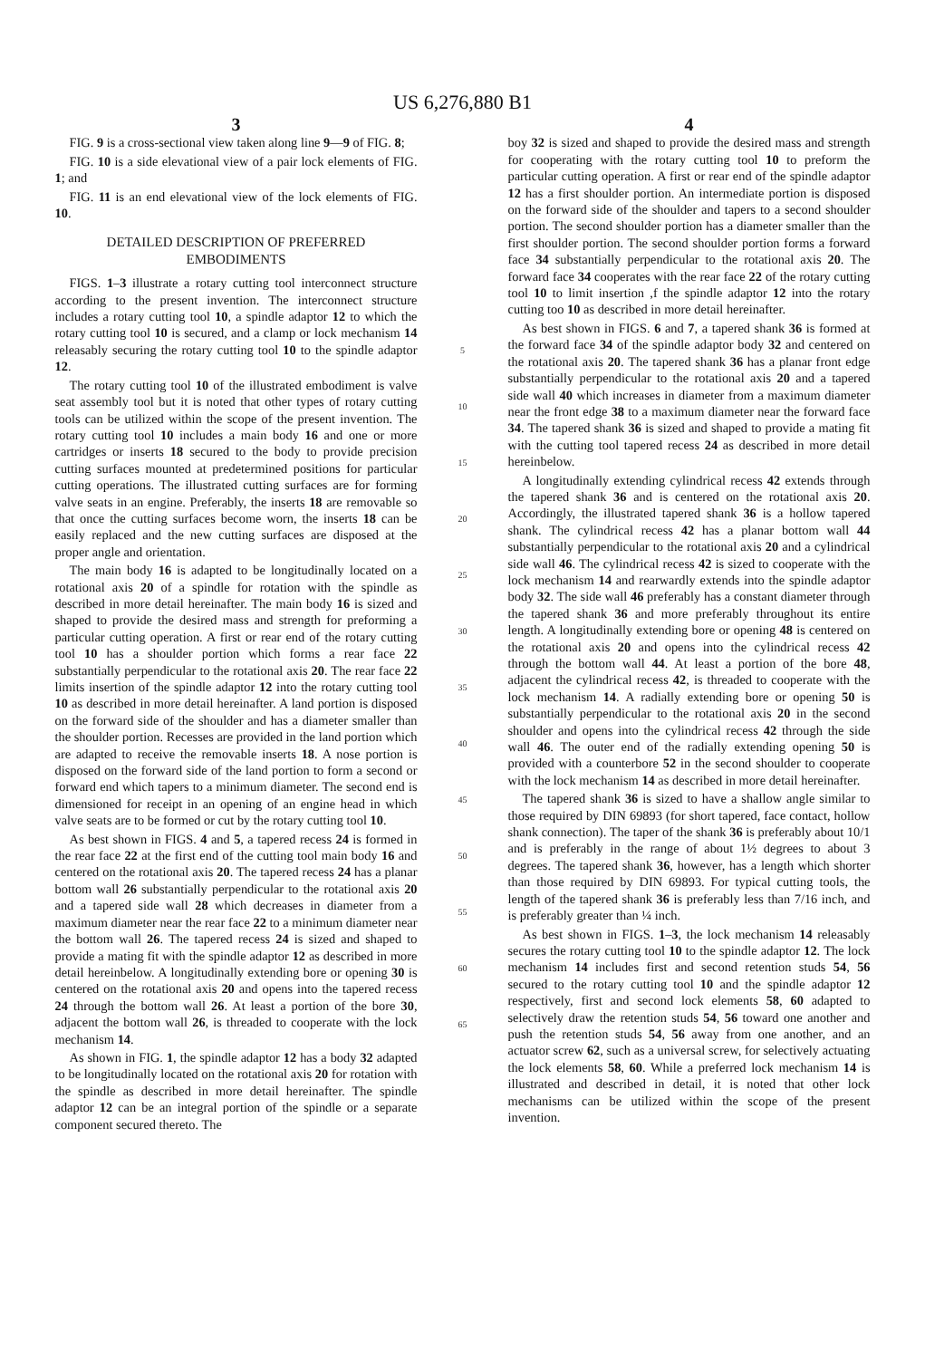US 6,276,880 B1
3
FIG. 9 is a cross-sectional view taken along line 9—9 of FIG. 8;
FIG. 10 is a side elevational view of a pair lock elements of FIG. 1; and
FIG. 11 is an end elevational view of the lock elements of FIG. 10.
DETAILED DESCRIPTION OF PREFERRED EMBODIMENTS
FIGS. 1–3 illustrate a rotary cutting tool interconnect structure according to the present invention. The interconnect structure includes a rotary cutting tool 10, a spindle adaptor 12 to which the rotary cutting tool 10 is secured, and a clamp or lock mechanism 14 releasably securing the rotary cutting tool 10 to the spindle adaptor 12.
The rotary cutting tool 10 of the illustrated embodiment is valve seat assembly tool but it is noted that other types of rotary cutting tools can be utilized within the scope of the present invention. The rotary cutting tool 10 includes a main body 16 and one or more cartridges or inserts 18 secured to the body to provide precision cutting surfaces mounted at predetermined positions for particular cutting operations. The illustrated cutting surfaces are for forming valve seats in an engine. Preferably, the inserts 18 are removable so that once the cutting surfaces become worn, the inserts 18 can be easily replaced and the new cutting surfaces are disposed at the proper angle and orientation.
The main body 16 is adapted to be longitudinally located on a rotational axis 20 of a spindle for rotation with the spindle as described in more detail hereinafter. The main body 16 is sized and shaped to provide the desired mass and strength for preforming a particular cutting operation. A first or rear end of the rotary cutting tool 10 has a shoulder portion which forms a rear face 22 substantially perpendicular to the rotational axis 20. The rear face 22 limits insertion of the spindle adaptor 12 into the rotary cutting tool 10 as described in more detail hereinafter. A land portion is disposed on the forward side of the shoulder and has a diameter smaller than the shoulder portion. Recesses are provided in the land portion which are adapted to receive the removable inserts 18. A nose portion is disposed on the forward side of the land portion to form a second or forward end which tapers to a minimum diameter. The second end is dimensioned for receipt in an opening of an engine head in which valve seats are to be formed or cut by the rotary cutting tool 10.
As best shown in FIGS. 4 and 5, a tapered recess 24 is formed in the rear face 22 at the first end of the cutting tool main body 16 and centered on the rotational axis 20. The tapered recess 24 has a planar bottom wall 26 substantially perpendicular to the rotational axis 20 and a tapered side wall 28 which decreases in diameter from a maximum diameter near the rear face 22 to a minimum diameter near the bottom wall 26. The tapered recess 24 is sized and shaped to provide a mating fit with the spindle adaptor 12 as described in more detail hereinbelow. A longitudinally extending bore or opening 30 is centered on the rotational axis 20 and opens into the tapered recess 24 through the bottom wall 26. At least a portion of the bore 30, adjacent the bottom wall 26, is threaded to cooperate with the lock mechanism 14.
As shown in FIG. 1, the spindle adaptor 12 has a body 32 adapted to be longitudinally located on the rotational axis 20 for rotation with the spindle as described in more detail hereinafter. The spindle adaptor 12 can be an integral portion of the spindle or a separate component secured thereto. The
5
10
15
20
25
30
35
40
45
50
55
60
65
4
boy 32 is sized and shaped to provide the desired mass and strength for cooperating with the rotary cutting tool 10 to preform the particular cutting operation. A first or rear end of the spindle adaptor 12 has a first shoulder portion. An intermediate portion is disposed on the forward side of the shoulder and tapers to a second shoulder portion. The second shoulder portion has a diameter smaller than the first shoulder portion. The second shoulder portion forms a forward face 34 substantially perpendicular to the rotational axis 20. The forward face 34 cooperates with the rear face 22 of the rotary cutting tool 10 to limit insertion ,f the spindle adaptor 12 into the rotary cutting too 10 as described in more detail hereinafter.
As best shown in FIGS. 6 and 7, a tapered shank 36 is formed at the forward face 34 of the spindle adaptor body 32 and centered on the rotational axis 20. The tapered shank 36 has a planar front edge substantially perpendicular to the rotational axis 20 and a tapered side wall 40 which increases in diameter from a maximum diameter near the front edge 38 to a maximum diameter near the forward face 34. The tapered shank 36 is sized and shaped to provide a mating fit with the cutting tool tapered recess 24 as described in more detail hereinbelow.
A longitudinally extending cylindrical recess 42 extends through the tapered shank 36 and is centered on the rotational axis 20. Accordingly, the illustrated tapered shank 36 is a hollow tapered shank. The cylindrical recess 42 has a planar bottom wall 44 substantially perpendicular to the rotational axis 20 and a cylindrical side wall 46. The cylindrical recess 42 is sized to cooperate with the lock mechanism 14 and rearwardly extends into the spindle adaptor body 32. The side wall 46 preferably has a constant diameter through the tapered shank 36 and more preferably throughout its entire length. A longitudinally extending bore or opening 48 is centered on the rotational axis 20 and opens into the cylindrical recess 42 through the bottom wall 44. At least a portion of the bore 48, adjacent the cylindrical recess 42, is threaded to cooperate with the lock mechanism 14. A radially extending bore or opening 50 is substantially perpendicular to the rotational axis 20 in the second shoulder and opens into the cylindrical recess 42 through the side wall 46. The outer end of the radially extending opening 50 is provided with a counterbore 52 in the second shoulder to cooperate with the lock mechanism 14 as described in more detail hereinafter.
The tapered shank 36 is sized to have a shallow angle similar to those required by DIN 69893 (for short tapered, face contact, hollow shank connection). The taper of the shank 36 is preferably about 10/1 and is preferably in the range of about 1½ degrees to about 3 degrees. The tapered shank 36, however, has a length which shorter than those required by DIN 69893. For typical cutting tools, the length of the tapered shank 36 is preferably less than 7/16 inch, and is preferably greater than ¼ inch.
As best shown in FIGS. 1–3, the lock mechanism 14 releasably secures the rotary cutting tool 10 to the spindle adaptor 12. The lock mechanism 14 includes first and second retention studs 54, 56 secured to the rotary cutting tool 10 and the spindle adaptor 12 respectively, first and second lock elements 58, 60 adapted to selectively draw the retention studs 54, 56 toward one another and push the retention studs 54, 56 away from one another, and an actuator screw 62, such as a universal screw, for selectively actuating the lock elements 58, 60. While a preferred lock mechanism 14 is illustrated and described in detail, it is noted that other lock mechanisms can be utilized within the scope of the present invention.